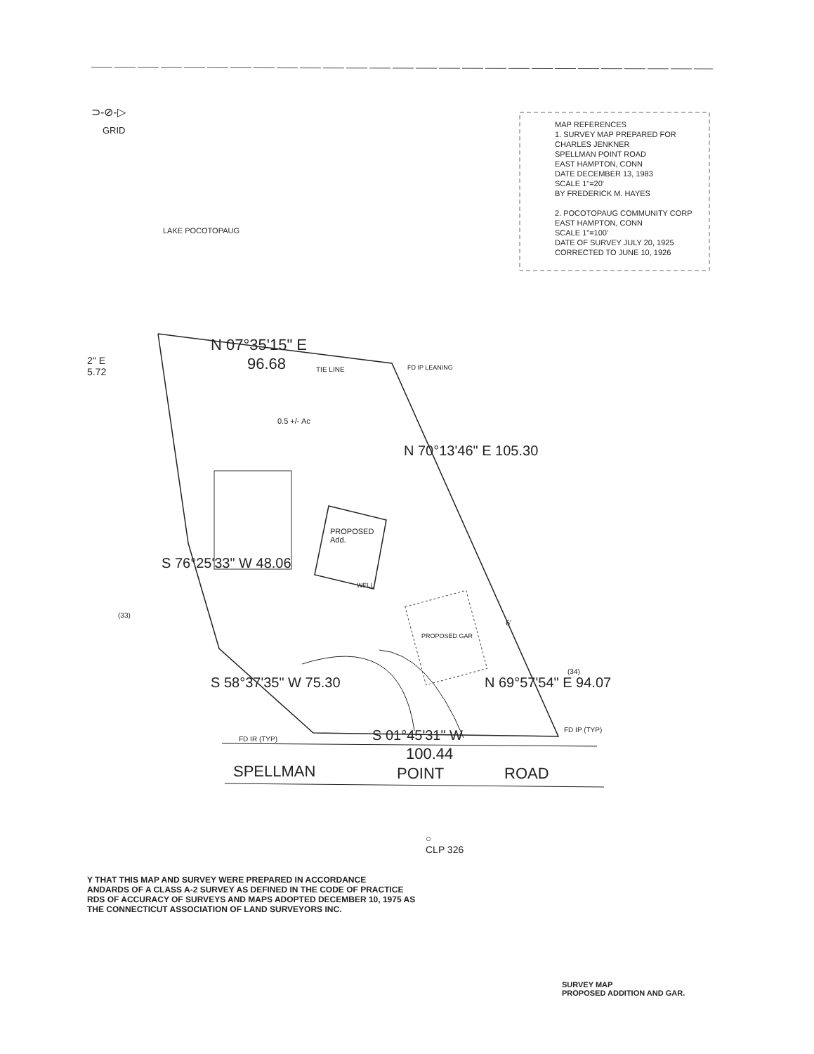⊃-⊘-▷
GRID
MAP REFERENCES
1. SURVEY MAP PREPARED FOR
CHARLES JENKNER
SPELLMAN POINT ROAD
EAST HAMPTON, CONN
DATE DECEMBER 13, 1983
SCALE 1"=20'
BY FREDERICK M. HAYES
2. POCOTOPAUG COMMUNITY CORP
EAST HAMPTON, CONN
SCALE 1"=100'
DATE OF SURVEY JULY 20, 1925
CORRECTED TO JUNE 10, 1926
LAKE POCOTOPAUG
N 07°35'15" E
96.68 TIE LINE FD IP LEANING
2" E
5.72
0.5 +/- Ac
N 70°13'46" E 105.30
PROPOSED
Add.
WELL
S 76°25'33" W 48.06
PROPOSED GAR
N 69°57'54" E 94.07
6'
(33)
(34)
S 58°37'35" W 75.30
S 01°45'31" W
FD IR (TYP)
FD IP (TYP)
100.44
SPELLMAN POINT ROAD
○
CLP 326
Y THAT THIS MAP AND SURVEY WERE PREPARED IN ACCORDANCE
ANDARDS OF A CLASS A-2 SURVEY AS DEFINED IN THE CODE OF PRACTICE
RDS OF ACCURACY OF SURVEYS AND MAPS ADOPTED DECEMBER 10, 1975 AS
THE CONNECTICUT ASSOCIATION OF LAND SURVEYORS INC.
SURVEY MAP
PROPOSED ADDITION AND GAR.